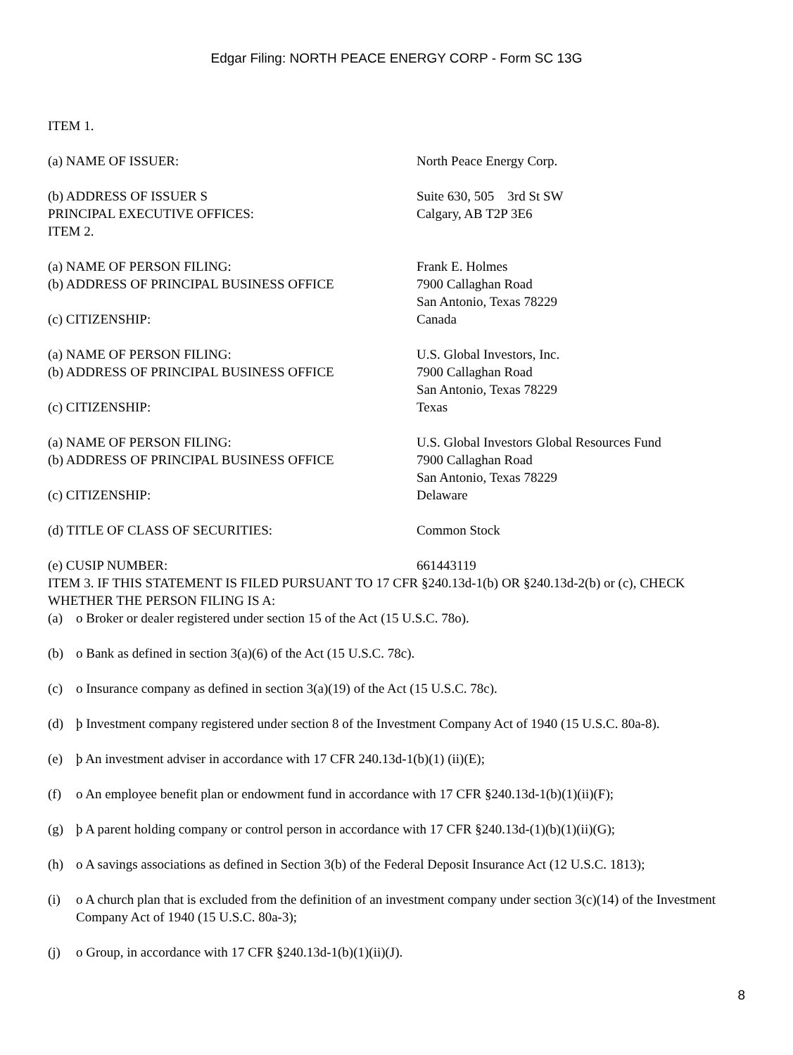Edgar Filing: NORTH PEACE ENERGY CORP - Form SC 13G
| ITEM 1. | |
| (a) NAME OF ISSUER: | North Peace Energy Corp. |
| (b) ADDRESS OF ISSUER S | Suite 630, 505 3rd St SW |
| PRINCIPAL EXECUTIVE OFFICES: | Calgary, AB T2P 3E6 |
| ITEM 2. | |
| (a) NAME OF PERSON FILING: | Frank E. Holmes |
| (b) ADDRESS OF PRINCIPAL BUSINESS OFFICE | 7900 Callaghan Road San Antonio, Texas 78229 |
| (c) CITIZENSHIP: | Canada |
| (a) NAME OF PERSON FILING: | U.S. Global Investors, Inc. |
| (b) ADDRESS OF PRINCIPAL BUSINESS OFFICE | 7900 Callaghan Road San Antonio, Texas 78229 |
| (c) CITIZENSHIP: | Texas |
| (a) NAME OF PERSON FILING: | U.S. Global Investors Global Resources Fund |
| (b) ADDRESS OF PRINCIPAL BUSINESS OFFICE | 7900 Callaghan Road San Antonio, Texas 78229 |
| (c) CITIZENSHIP: | Delaware |
| (d) TITLE OF CLASS OF SECURITIES: | Common Stock |
| (e) CUSIP NUMBER: | 661443119 |
ITEM 3. IF THIS STATEMENT IS FILED PURSUANT TO 17 CFR §240.13d-1(b) OR §240.13d-2(b) or (c), CHECK WHETHER THE PERSON FILING IS A:
(a) o Broker or dealer registered under section 15 of the Act (15 U.S.C. 78o).
(b) o Bank as defined in section 3(a)(6) of the Act (15 U.S.C. 78c).
(c) o Insurance company as defined in section 3(a)(19) of the Act (15 U.S.C. 78c).
(d) þ Investment company registered under section 8 of the Investment Company Act of 1940 (15 U.S.C. 80a-8).
(e) þ An investment adviser in accordance with 17 CFR 240.13d-1(b)(1) (ii)(E);
(f) o An employee benefit plan or endowment fund in accordance with 17 CFR §240.13d-1(b)(1)(ii)(F);
(g) þ A parent holding company or control person in accordance with 17 CFR §240.13d-(1)(b)(1)(ii)(G);
(h) o A savings associations as defined in Section 3(b) of the Federal Deposit Insurance Act (12 U.S.C. 1813);
(i) o A church plan that is excluded from the definition of an investment company under section 3(c)(14) of the Investment Company Act of 1940 (15 U.S.C. 80a-3);
(j) o Group, in accordance with 17 CFR §240.13d-1(b)(1)(ii)(J).
8